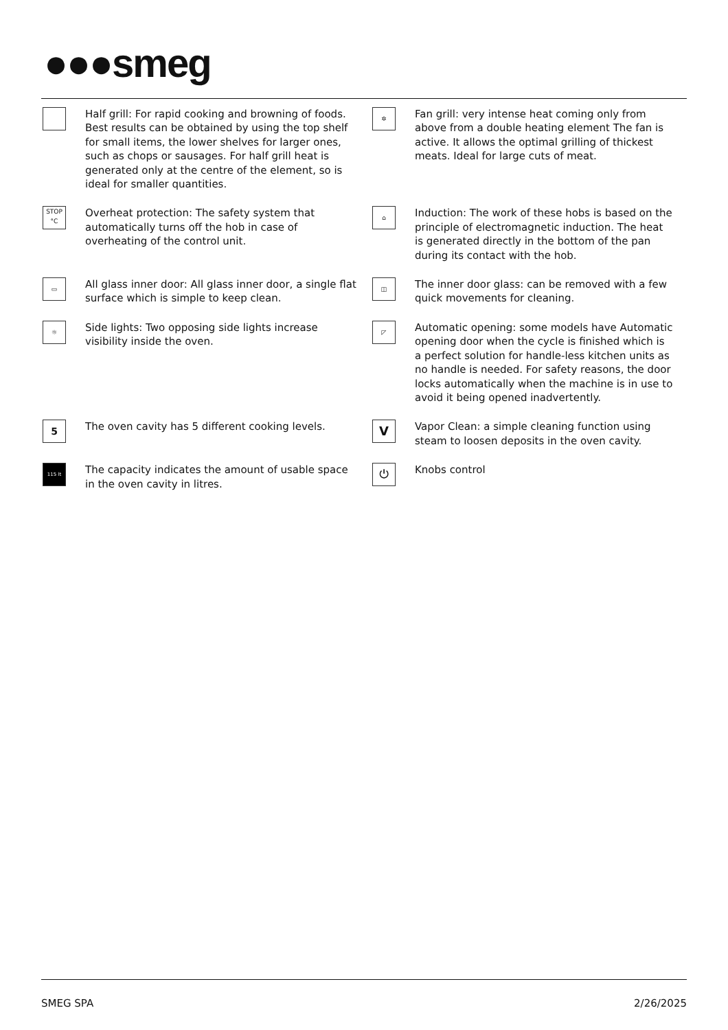●●●smeg
Half grill: For rapid cooking and browning of foods. Best results can be obtained by using the top shelf for small items, the lower shelves for larger ones, such as chops or sausages. For half grill heat is generated only at the centre of the element, so is ideal for smaller quantities.
✲
Fan grill: very intense heat coming only from above from a double heating element The fan is active. It allows the optimal grilling of thickest meats. Ideal for large cuts of meat.
STOP °C
Overheat protection: The safety system that automatically turns off the hob in case of overheating of the control unit.
⌂
Induction: The work of these hobs is based on the principle of electromagnetic induction. The heat is generated directly in the bottom of the pan during its contact with the hob.
▭
All glass inner door: All glass inner door, a single flat surface which is simple to keep clean.
◫
The inner door glass: can be removed with a few quick movements for cleaning.
☼
Side lights: Two opposing side lights increase visibility inside the oven.
◸
Automatic opening: some models have Automatic opening door when the cycle is finished which is a perfect solution for handle-less kitchen units as no handle is needed. For safety reasons, the door locks automatically when the machine is in use to avoid it being opened inadvertently.
5
The oven cavity has 5 different cooking levels.
V
Vapor Clean: a simple cleaning function using steam to loosen deposits in the oven cavity.
115 lt
The capacity indicates the amount of usable space in the oven cavity in litres.
⏻
Knobs control
SMEG SPA 2/26/2025